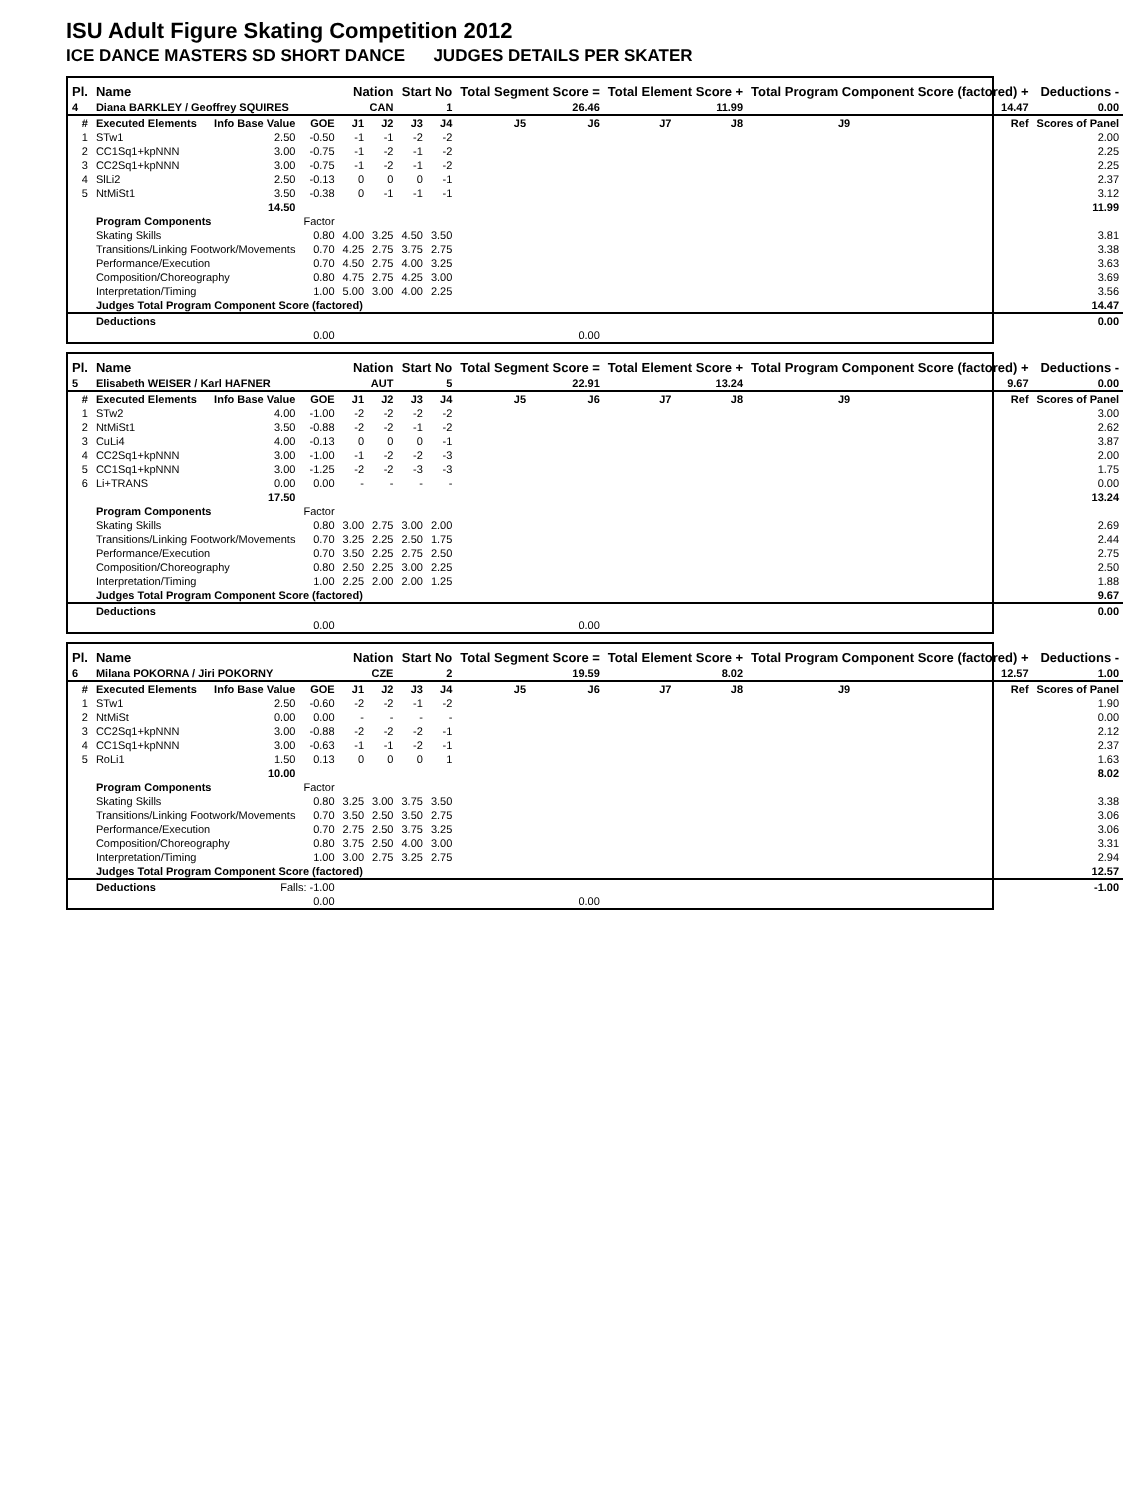ISU Adult Figure Skating Competition 2012
ICE DANCE MASTERS SD SHORT DANCE JUDGES DETAILS PER SKATER
| Pl. | Name | | | Nation | | Start No | | Total Segment Score = | | Total Element Score + | | Total Program Component Score (factored) + | | | Deductions - |
| --- | --- | --- | --- | --- | --- | --- | --- | --- | --- | --- | --- | --- | --- | --- | --- |
| 4 | Diana BARKLEY / Geoffrey SQUIRES | | | CAN | | 1 | | 26.46 | | 11.99 | | 14.47 | | | 0.00 |
| # | Executed Elements | Info Base Value | GOE | J1 | J2 | J3 | J4 | J5 | J6 | J7 | J8 | J9 | | Ref | Scores of Panel |
| 1 | STw1 | 2.50 | -0.50 | -1 | -1 | -2 | -2 | | | | | | | | 2.00 |
| 2 | CC1Sq1+kpNNN | 3.00 | -0.75 | -1 | -2 | -1 | -2 | | | | | | | | 2.25 |
| 3 | CC2Sq1+kpNNN | 3.00 | -0.75 | -1 | -2 | -1 | -2 | | | | | | | | 2.25 |
| 4 | SlLi2 | 2.50 | -0.13 | 0 | 0 | 0 | -1 | | | | | | | | 2.37 |
| 5 | NtMiSt1 | 3.50 | -0.38 | 0 | -1 | -1 | -1 | | | | | | | | 3.12 |
| | | 14.50 | | | | | | | | | | | | | 11.99 |
| | Program Components | | Factor | | | | | | | | | | | | |
| | Skating Skills | | 0.80 | 4.00 | 3.25 | 4.50 | 3.50 | | | | | | | | 3.81 |
| | Transitions/Linking Footwork/Movements | | 0.70 | 4.25 | 2.75 | 3.75 | 2.75 | | | | | | | | 3.38 |
| | Performance/Execution | | 0.70 | 4.50 | 2.75 | 4.00 | 3.25 | | | | | | | | 3.63 |
| | Composition/Choreography | | 0.80 | 4.75 | 2.75 | 4.25 | 3.00 | | | | | | | | 3.69 |
| | Interpretation/Timing | | 1.00 | 5.00 | 3.00 | 4.00 | 2.25 | | | | | | | | 3.56 |
| | Judges Total Program Component Score (factored) | | | | | | | | | | | | | | 14.47 |
| | Deductions | | | | | | | | | | | | | | 0.00 |
| 0.00 | | | | 0.00 | | | | | | | | | | | |
| Pl. | Name | | | Nation | | Start No | | Total Segment Score = | | Total Element Score + | | Total Program Component Score (factored) + | | | Deductions - |
| --- | --- | --- | --- | --- | --- | --- | --- | --- | --- | --- | --- | --- | --- | --- | --- |
| 5 | Elisabeth WEISER / Karl HAFNER | | | AUT | | 5 | | 22.91 | | 13.24 | | 9.67 | | | 0.00 |
| # | Executed Elements | Info Base Value | GOE | J1 | J2 | J3 | J4 | J5 | J6 | J7 | J8 | J9 | | Ref | Scores of Panel |
| 1 | STw2 | 4.00 | -1.00 | -2 | -2 | -2 | -2 | | | | | | | | 3.00 |
| 2 | NtMiSt1 | 3.50 | -0.88 | -2 | -2 | -1 | -2 | | | | | | | | 2.62 |
| 3 | CuLi4 | 4.00 | -0.13 | 0 | 0 | 0 | -1 | | | | | | | | 3.87 |
| 4 | CC2Sq1+kpNNN | 3.00 | -1.00 | -1 | -2 | -2 | -3 | | | | | | | | 2.00 |
| 5 | CC1Sq1+kpNNN | 3.00 | -1.25 | -2 | -2 | -3 | -3 | | | | | | | | 1.75 |
| 6 | Li+TRANS | 0.00 | 0.00 | - | - | - | - | | | | | | | | 0.00 |
| | | 17.50 | | | | | | | | | | | | | 13.24 |
| | Program Components | | Factor | | | | | | | | | | | | |
| | Skating Skills | | 0.80 | 3.00 | 2.75 | 3.00 | 2.00 | | | | | | | | 2.69 |
| | Transitions/Linking Footwork/Movements | | 0.70 | 3.25 | 2.25 | 2.50 | 1.75 | | | | | | | | 2.44 |
| | Performance/Execution | | 0.70 | 3.50 | 2.25 | 2.75 | 2.50 | | | | | | | | 2.75 |
| | Composition/Choreography | | 0.80 | 2.50 | 2.25 | 3.00 | 2.25 | | | | | | | | 2.50 |
| | Interpretation/Timing | | 1.00 | 2.25 | 2.00 | 2.00 | 1.25 | | | | | | | | 1.88 |
| | Judges Total Program Component Score (factored) | | | | | | | | | | | | | | 9.67 |
| | Deductions | | | | | | | | | | | | | | 0.00 |
| 0.00 | | | | 0.00 | | | | | | | | | | | |
| Pl. | Name | | | Nation | | Start No | | Total Segment Score = | | Total Element Score + | | Total Program Component Score (factored) + | | | Deductions - |
| --- | --- | --- | --- | --- | --- | --- | --- | --- | --- | --- | --- | --- | --- | --- | --- |
| 6 | Milana POKORNA / Jiri POKORNY | | | CZE | | 2 | | 19.59 | | 8.02 | | 12.57 | | | 1.00 |
| # | Executed Elements | Info Base Value | GOE | J1 | J2 | J3 | J4 | J5 | J6 | J7 | J8 | J9 | | Ref | Scores of Panel |
| 1 | STw1 | 2.50 | -0.60 | -2 | -2 | -1 | -2 | | | | | | | | 1.90 |
| 2 | NtMiSt | 0.00 | 0.00 | - | - | - | - | | | | | | | | 0.00 |
| 3 | CC2Sq1+kpNNN | 3.00 | -0.88 | -2 | -2 | -2 | -1 | | | | | | | | 2.12 |
| 4 | CC1Sq1+kpNNN | 3.00 | -0.63 | -1 | -1 | -2 | -1 | | | | | | | | 2.37 |
| 5 | RoLi1 | 1.50 | 0.13 | 0 | 0 | 0 | 1 | | | | | | | | 1.63 |
| | | 10.00 | | | | | | | | | | | | | 8.02 |
| | Program Components | | Factor | | | | | | | | | | | | |
| | Skating Skills | | 0.80 | 3.25 | 3.00 | 3.75 | 3.50 | | | | | | | | 3.38 |
| | Transitions/Linking Footwork/Movements | | 0.70 | 3.50 | 2.50 | 3.50 | 2.75 | | | | | | | | 3.06 |
| | Performance/Execution | | 0.70 | 2.75 | 2.50 | 3.75 | 3.25 | | | | | | | | 3.06 |
| | Composition/Choreography | | 0.80 | 3.75 | 2.50 | 4.00 | 3.00 | | | | | | | | 3.31 |
| | Interpretation/Timing | | 1.00 | 3.00 | 2.75 | 3.25 | 2.75 | | | | | | | | 2.94 |
| | Judges Total Program Component Score (factored) | | | | | | | | | | | | | | 12.57 |
| | Deductions | Falls: -1.00 | | | | | | | | | | | | | -1.00 |
| 0.00 | | | | 0.00 | | | | | | | | | | | |